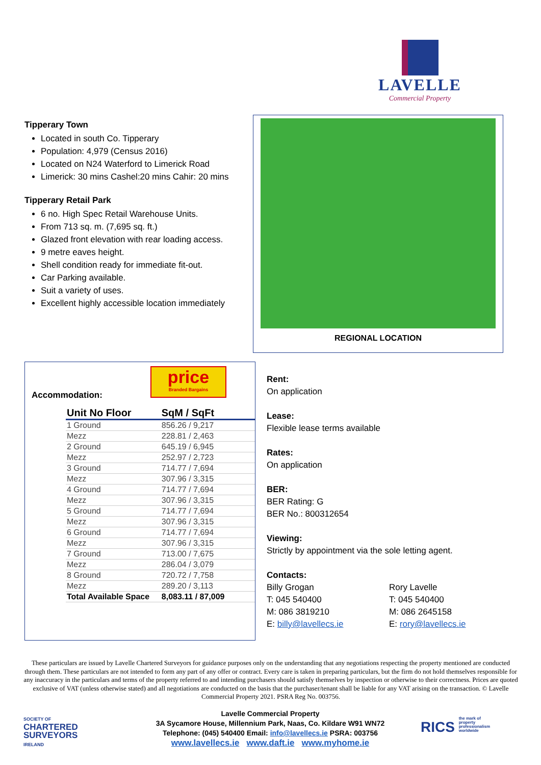LAVELLE
Commercial Property
Tipperary Town
Located in south Co. Tipperary
Population: 4,979 (Census 2016)
Located on N24 Waterford to Limerick Road
Limerick: 30 mins Cashel:20 mins Cahir: 20 mins
Tipperary Retail Park
6 no. High Spec Retail Warehouse Units.
From 713 sq. m. (7,695 sq. ft.)
Glazed front elevation with rear loading access.
9 metre eaves height.
Shell condition ready for immediate fit-out.
Car Parking available.
Suit a variety of uses.
Excellent highly accessible location immediately
REGIONAL LOCATION
Accommodation:
price
Branded Bargains
| Unit No Floor | SqM / SqFt |
| --- | --- |
| 1 Ground | 856.26 / 9,217 |
| Mezz | 228.81 / 2,463 |
| 2 Ground | 645.19 / 6,945 |
| Mezz | 252.97 / 2,723 |
| 3 Ground | 714.77 / 7,694 |
| Mezz | 307.96 / 3,315 |
| 4 Ground | 714.77 / 7,694 |
| Mezz | 307.96 / 3,315 |
| 5 Ground | 714.77 / 7,694 |
| Mezz | 307.96 / 3,315 |
| 6 Ground | 714.77 / 7,694 |
| Mezz | 307.96 / 3,315 |
| 7 Ground | 713.00 / 7,675 |
| Mezz | 286.04 / 3,079 |
| 8 Ground | 720.72 / 7,758 |
| Mezz | 289.20 / 3,113 |
| Total Available Space | 8,083.11 / 87,009 |
Rent:
On application
Lease:
Flexible lease terms available
Rates:
On application
BER:
BER Rating: G
BER No.: 800312654
Viewing:
Strictly by appointment via the sole letting agent.
Contacts:
Billy Grogan
T: 045 540400
M: 086 3819210
E: billy@lavellecs.ie
Rory Lavelle
T: 045 540400
M: 086 2645158
E: rory@lavellecs.ie
These particulars are issued by Lavelle Chartered Surveyors for guidance purposes only on the understanding that any negotiations respecting the property mentioned are conducted through them. These particulars are not intended to form any part of any offer or contract. Every care is taken in preparing particulars, but the firm do not hold themselves responsible for any inaccuracy in the particulars and terms of the property referred to and intending purchasers should satisfy themselves by inspection or otherwise to their correctness. Prices are quoted exclusive of VAT (unless otherwise stated) and all negotiations are conducted on the basis that the purchaser/tenant shall be liable for any VAT arising on the transaction. © Lavelle Commercial Property 2021. PSRA Reg No. 003756.
SOCIETY OF
CHARTERED
SURVEYORS
IRELAND
Lavelle Commercial Property
3A Sycamore House, Millennium Park, Naas, Co. Kildare W91 WN72
Telephone: (045) 540400 Email: info@lavellecs.ie PSRA: 003756
www.lavellecs.ie www.daft.ie www.myhome.ie
RICS the mark of
property
professionalism
worldwide